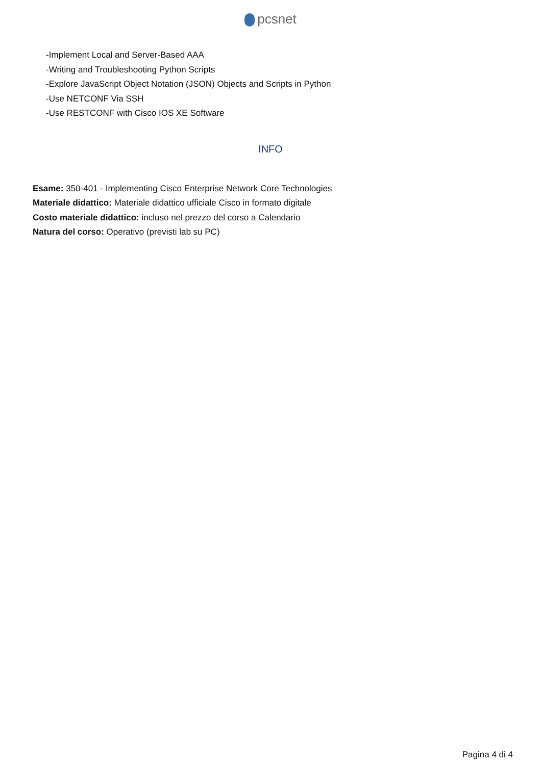pcsnet
-Implement Local and Server-Based AAA
-Writing and Troubleshooting Python Scripts
-Explore JavaScript Object Notation (JSON) Objects and Scripts in Python
-Use NETCONF Via SSH
-Use RESTCONF with Cisco IOS XE Software
INFO
Esame: 350-401 - Implementing Cisco Enterprise Network Core Technologies
Materiale didattico: Materiale didattico ufficiale Cisco in formato digitale
Costo materiale didattico: incluso nel prezzo del corso a Calendario
Natura del corso: Operativo (previsti lab su PC)
Pagina 4 di 4